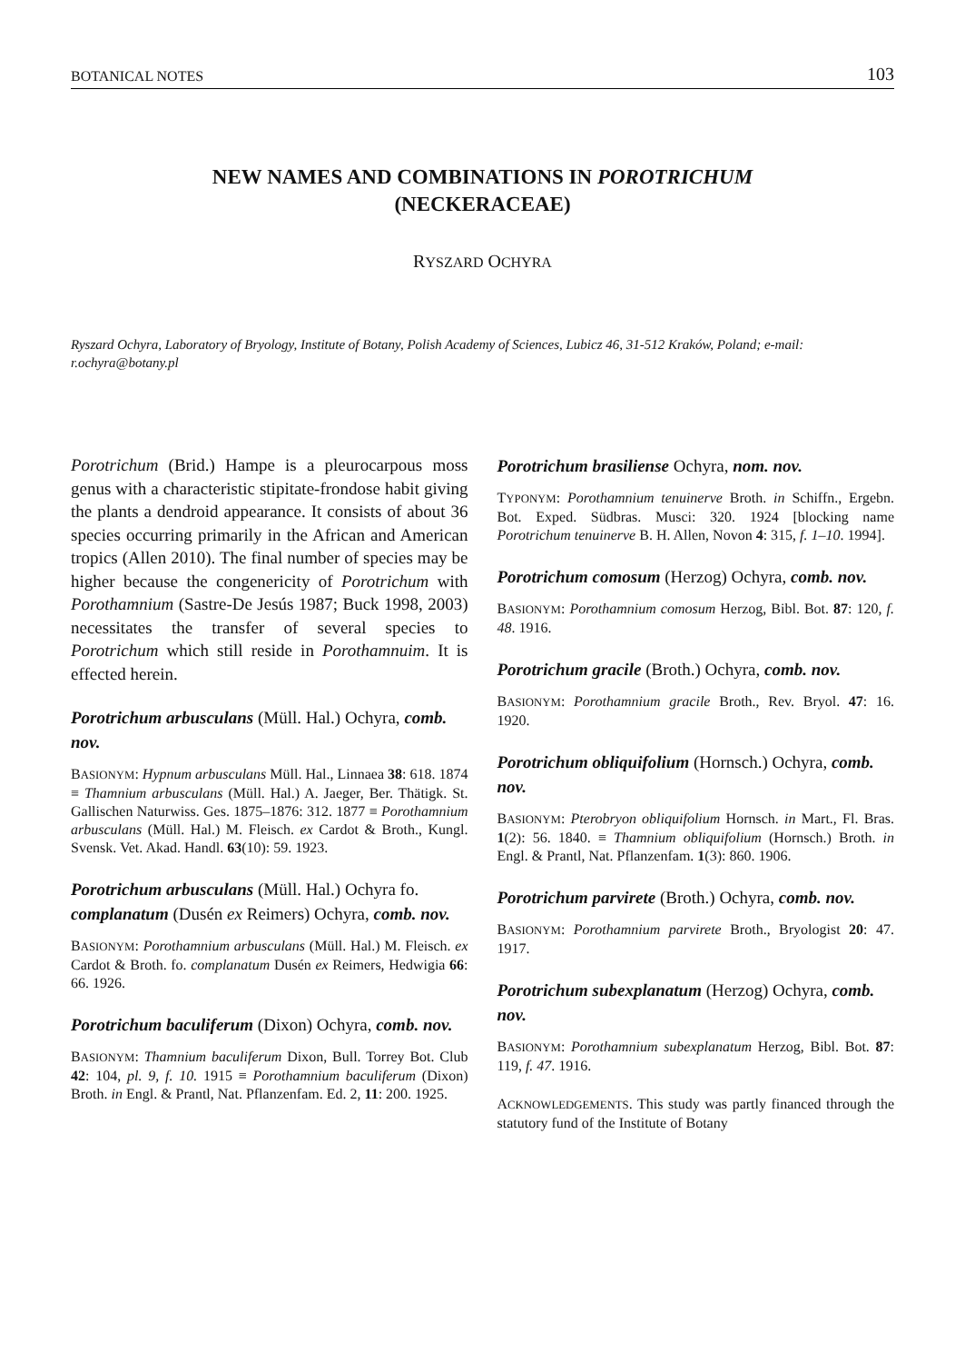BOTANICAL NOTES 103
NEW NAMES AND COMBINATIONS IN POROTRICHUM
(NECKERACEAE)
RYSZARD OCHYRA
Ryszard Ochyra, Laboratory of Bryology, Institute of Botany, Polish Academy of Sciences, Lubicz 46, 31-512 Kraków, Poland; e-mail: r.ochyra@botany.pl
Porotrichum (Brid.) Hampe is a pleurocarpous moss genus with a characteristic stipitate-frondose habit giving the plants a dendroid appearance. It consists of about 36 species occurring primarily in the African and American tropics (Allen 2010). The final number of species may be higher because the congenericity of Porotrichum with Porothamnium (Sastre-De Jesús 1987; Buck 1998, 2003) necessitates the transfer of several species to Porotrichum which still reside in Porothamnuim. It is effected herein.
Porotrichum arbusculans (Müll. Hal.) Ochyra, comb. nov.
BASIONYM: Hypnum arbusculans Müll. Hal., Linnaea 38: 618. 1874 ≡ Thamnium arbusculans (Müll. Hal.) A. Jaeger, Ber. Thätigk. St. Gallischen Naturwiss. Ges. 1875–1876: 312. 1877 ≡ Porothamnium arbusculans (Müll. Hal.) M. Fleisch. ex Cardot & Broth., Kungl. Svensk. Vet. Akad. Handl. 63(10): 59. 1923.
Porotrichum arbusculans (Müll. Hal.) Ochyra fo. complanatum (Dusén ex Reimers) Ochyra, comb. nov.
BASIONYM: Porothamnium arbusculans (Müll. Hal.) M. Fleisch. ex Cardot & Broth. fo. complanatum Dusén ex Reimers, Hedwigia 66: 66. 1926.
Porotrichum baculiferum (Dixon) Ochyra, comb. nov.
BASIONYM: Thamnium baculiferum Dixon, Bull. Torrey Bot. Club 42: 104, pl. 9, f. 10. 1915 ≡ Porothamnium baculiferum (Dixon) Broth. in Engl. & Prantl, Nat. Pflanzenfam. Ed. 2, 11: 200. 1925.
Porotrichum brasiliense Ochyra, nom. nov.
TYPONYM: Porothamnium tenuinerve Broth. in Schiffn., Ergebn. Bot. Exped. Südbras. Musci: 320. 1924 [blocking name Porotrichum tenuinerve B. H. Allen, Novon 4: 315, f. 1–10. 1994].
Porotrichum comosum (Herzog) Ochyra, comb. nov.
BASIONYM: Porothamnium comosum Herzog, Bibl. Bot. 87: 120, f. 48. 1916.
Porotrichum gracile (Broth.) Ochyra, comb. nov.
BASIONYM: Porothamnium gracile Broth., Rev. Bryol. 47: 16. 1920.
Porotrichum obliquifolium (Hornsch.) Ochyra, comb. nov.
BASIONYM: Pterobryon obliquifolium Hornsch. in Mart., Fl. Bras. 1(2): 56. 1840. ≡ Thamnium obliquifolium (Hornsch.) Broth. in Engl. & Prantl, Nat. Pflanzenfam. 1(3): 860. 1906.
Porotrichum parvirete (Broth.) Ochyra, comb. nov.
BASIONYM: Porothamnium parvirete Broth., Bryologist 20: 47. 1917.
Porotrichum subexplanatum (Herzog) Ochyra, comb. nov.
BASIONYM: Porothamnium subexplanatum Herzog, Bibl. Bot. 87: 119, f. 47. 1916.
ACKNOWLEDGEMENTS. This study was partly financed through the statutory fund of the Institute of Botany